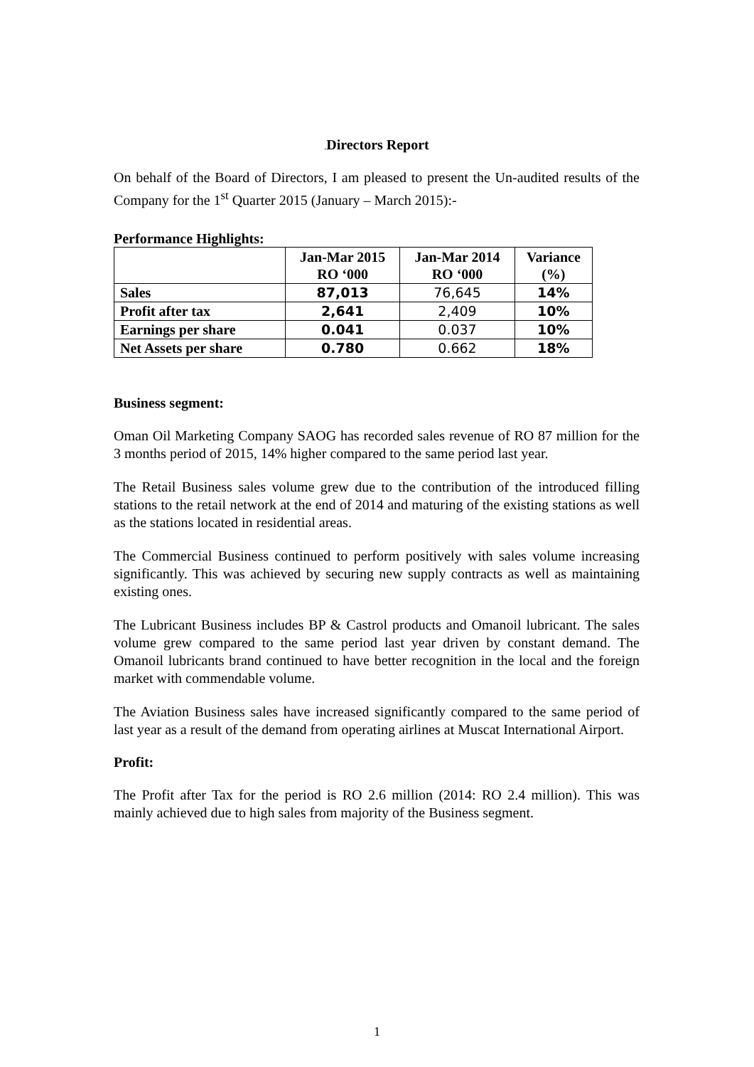. Directors Report
On behalf of the Board of Directors, I am pleased to present the Un-audited results of the Company for the 1<sup>st</sup> Quarter 2015 (January – March 2015):-
Performance Highlights:
| | Jan-Mar 2015 RO ‘000 | Jan-Mar 2014 RO ‘000 | Variance (%) |
| --- | --- | --- | --- |
| Sales | 87,013 | 76,645 | 14% |
| Profit after tax | 2,641 | 2,409 | 10% |
| Earnings per share | 0.041 | 0.037 | 10% |
| Net Assets per share | 0.780 | 0.662 | 18% |
Business segment:
Oman Oil Marketing Company SAOG has recorded sales revenue of RO 87 million for the 3 months period of 2015, 14% higher compared to the same period last year.
The Retail Business sales volume grew due to the contribution of the introduced filling stations to the retail network at the end of 2014 and maturing of the existing stations as well as the stations located in residential areas.
The Commercial Business continued to perform positively with sales volume increasing significantly. This was achieved by securing new supply contracts as well as maintaining existing ones.
The Lubricant Business includes BP & Castrol products and Omanoil lubricant. The sales volume grew compared to the same period last year driven by constant demand. The Omanoil lubricants brand continued to have better recognition in the local and the foreign market with commendable volume.
The Aviation Business sales have increased significantly compared to the same period of last year as a result of the demand from operating airlines at Muscat International Airport.
Profit:
The Profit after Tax for the period is RO 2.6 million (2014: RO 2.4 million). This was mainly achieved due to high sales from majority of the Business segment.
1